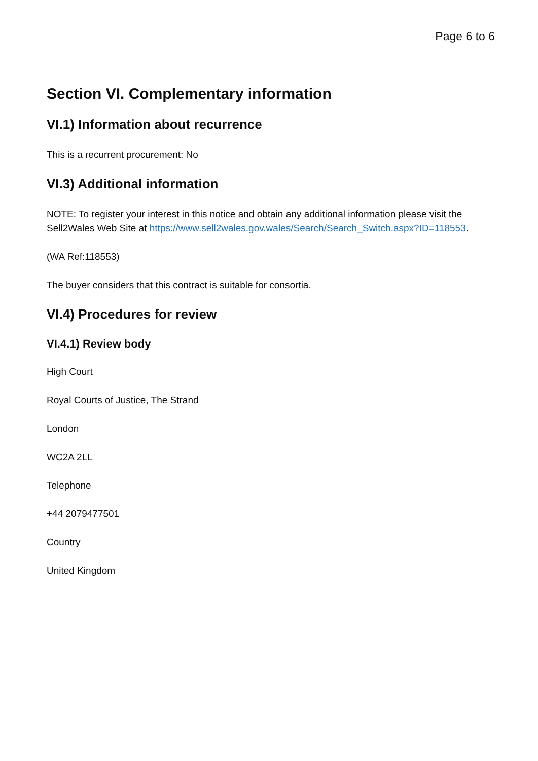Page 6 to 6
Section VI. Complementary information
VI.1) Information about recurrence
This is a recurrent procurement: No
VI.3) Additional information
NOTE: To register your interest in this notice and obtain any additional information please visit the Sell2Wales Web Site at https://www.sell2wales.gov.wales/Search/Search_Switch.aspx?ID=118553.
(WA Ref:118553)
The buyer considers that this contract is suitable for consortia.
VI.4) Procedures for review
VI.4.1) Review body
High Court
Royal Courts of Justice, The Strand
London
WC2A 2LL
Telephone
+44 2079477501
Country
United Kingdom